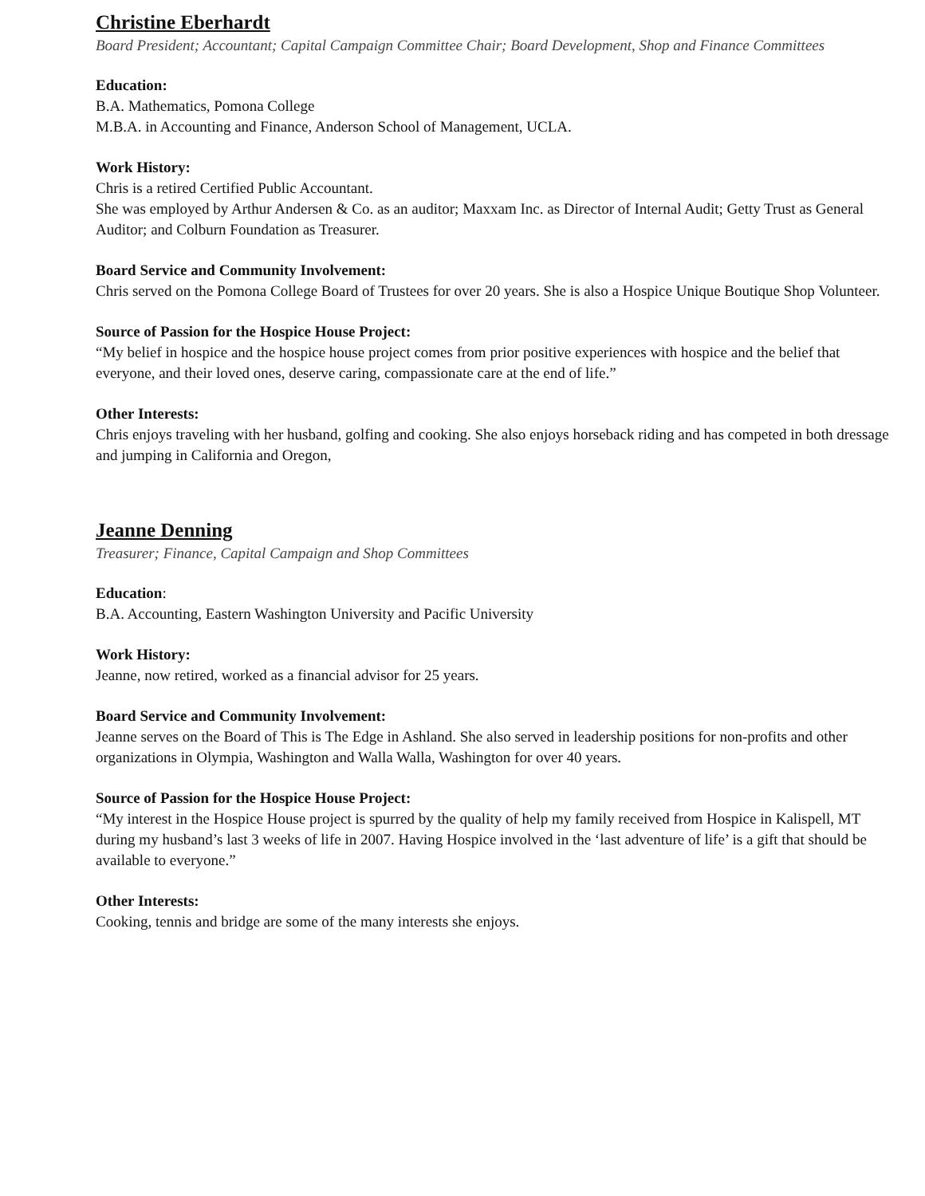Christine Eberhardt
Board President; Accountant; Capital Campaign Committee Chair; Board Development, Shop and Finance Committees
Education:
B.A. Mathematics, Pomona College
M.B.A. in Accounting and Finance, Anderson School of Management, UCLA.
Work History:
Chris is a retired Certified Public Accountant.
She was employed by Arthur Andersen & Co. as an auditor; Maxxam Inc. as Director of Internal Audit; Getty Trust as General Auditor; and Colburn Foundation as Treasurer.
Board Service and Community Involvement:
Chris served on the Pomona College Board of Trustees for over 20 years. She is also a Hospice Unique Boutique Shop Volunteer.
Source of Passion for the Hospice House Project:
“My belief in hospice and the hospice house project comes from prior positive experiences with hospice and the belief that everyone, and their loved ones, deserve caring, compassionate care at the end of life.”
Other Interests:
Chris enjoys traveling with her husband, golfing and cooking. She also enjoys horseback riding and has competed in both dressage and jumping in California and Oregon,
Jeanne Denning
Treasurer; Finance, Capital Campaign and Shop Committees
Education:
B.A. Accounting, Eastern Washington University and Pacific University
Work History:
Jeanne, now retired, worked as a financial advisor for 25 years.
Board Service and Community Involvement:
Jeanne serves on the Board of This is The Edge in Ashland. She also served in leadership positions for non-profits and other organizations in Olympia, Washington and Walla Walla, Washington for over 40 years.
Source of Passion for the Hospice House Project:
“My interest in the Hospice House project is spurred by the quality of help my family received from Hospice in Kalispell, MT during my husband’s last 3 weeks of life in 2007. Having Hospice involved in the ‘last adventure of life’ is a gift that should be available to everyone.”
Other Interests:
Cooking, tennis and bridge are some of the many interests she enjoys.